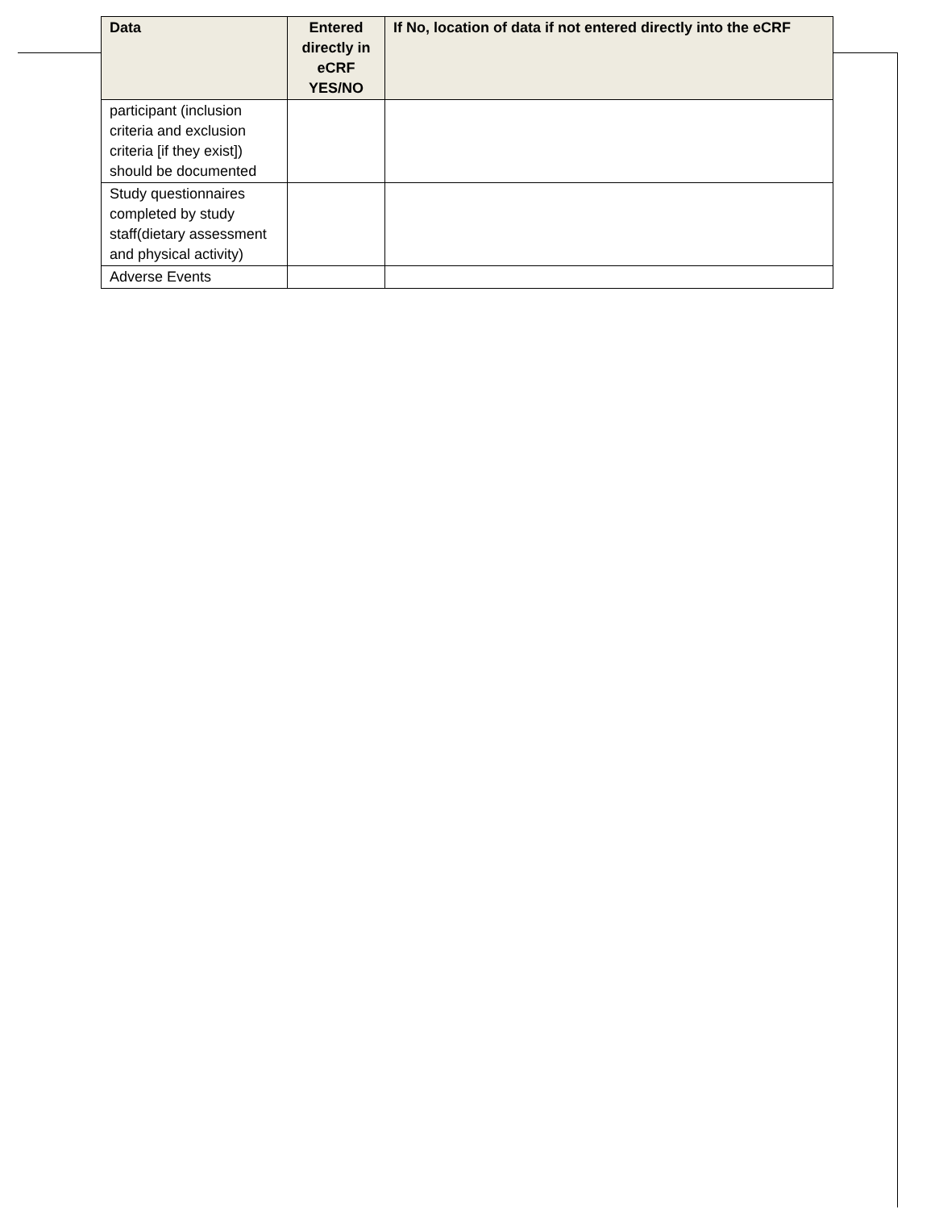| Data | Entered directly in eCRF YES/NO | If No, location of data if not entered directly into the eCRF |
| --- | --- | --- |
| participant (inclusion criteria and exclusion criteria [if they exist]) should be documented | | |
| Study questionnaires completed by study staff(dietary assessment and physical activity) | | |
| Adverse Events | | |